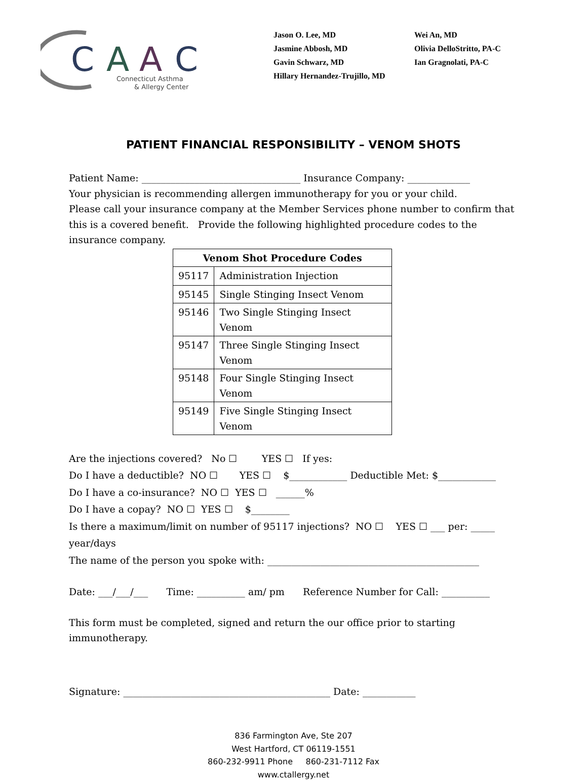C
A
A
C
Connecticut Asthma
& Allergy Center
Jason O. Lee, MD
Jasmine Abbosh, MD
Gavin Schwarz, MD
Hillary Hernandez-Trujillo, MD
Wei An, MD
Olivia DelloStritto, PA-C
Ian Gragnolati, PA-C
PATIENT FINANCIAL RESPONSIBILITY – VENOM SHOTS
Patient Name: _________________________________ Insurance Company: _____________
Your physician is recommending allergen immunotherapy for you or your child.
Please call your insurance company at the Member Services phone number to confirm that this is a covered benefit. Provide the following highlighted procedure codes to the insurance company.
| Venom Shot Procedure Codes | |
| --- | --- |
| 95117 | Administration Injection |
| 95145 | Single Stinging Insect Venom |
| 95146 | Two Single Stinging Insect Venom |
| 95147 | Three Single Stinging Insect Venom |
| 95148 | Four Single Stinging Insect Venom |
| 95149 | Five Single Stinging Insect Venom |
Are the injections covered? No ☐ YES ☐ If yes:
Do I have a deductible? NO ☐ YES ☐ $____________ Deductible Met: $____________
Do I have a co-insurance? NO ☐ YES ☐ ______%
Do I have a copay? NO ☐ YES ☐ $________
Is there a maximum/limit on number of 95117 injections? NO ☐ YES ☐ ___ per: _____ year/days
The name of the person you spoke with: ____________________________________________
Date: ___/___/___ Time: __________ am/ pm Reference Number for Call: __________
This form must be completed, signed and return the our office prior to starting immunotherapy.
Signature: ___________________________________________ Date: ___________
836 Farmington Ave, Ste 207
West Hartford, CT 06119-1551
860-232-9911 Phone 860-231-7112 Fax
www.ctallergy.net